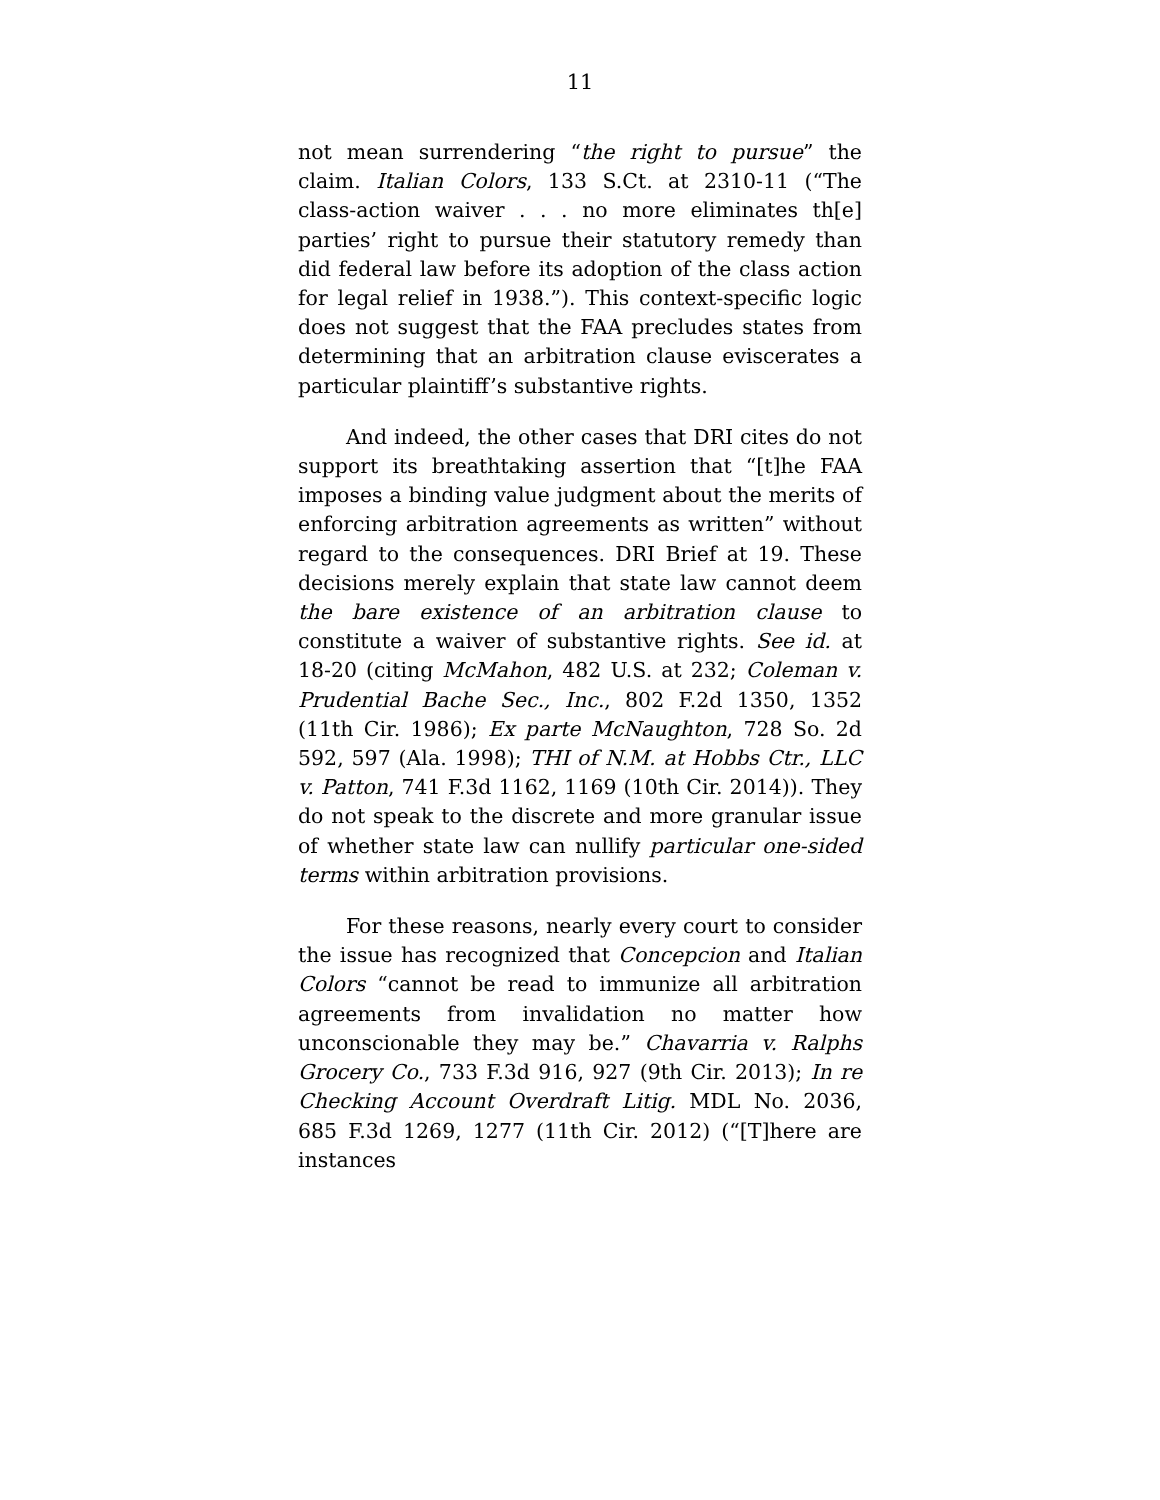11
not mean surrendering “the right to pursue” the claim. Italian Colors, 133 S.Ct. at 2310-11 (“The class-action waiver . . . no more eliminates th[e] parties’ right to pursue their statutory remedy than did federal law before its adoption of the class action for legal relief in 1938.”). This context-specific logic does not suggest that the FAA precludes states from determining that an arbitration clause eviscerates a particular plaintiff’s substantive rights.
And indeed, the other cases that DRI cites do not support its breathtaking assertion that “[t]he FAA imposes a binding value judgment about the merits of enforcing arbitration agreements as written” without regard to the consequences. DRI Brief at 19. These decisions merely explain that state law cannot deem the bare existence of an arbitration clause to constitute a waiver of substantive rights. See id. at 18-20 (citing McMahon, 482 U.S. at 232; Coleman v. Prudential Bache Sec., Inc., 802 F.2d 1350, 1352 (11th Cir. 1986); Ex parte McNaughton, 728 So. 2d 592, 597 (Ala. 1998); THI of N.M. at Hobbs Ctr., LLC v. Patton, 741 F.3d 1162, 1169 (10th Cir. 2014)). They do not speak to the discrete and more granular issue of whether state law can nullify particular one-sided terms within arbitration provisions.
For these reasons, nearly every court to consider the issue has recognized that Concepcion and Italian Colors “cannot be read to immunize all arbitration agreements from invalidation no matter how unconscionable they may be.” Chavarria v. Ralphs Grocery Co., 733 F.3d 916, 927 (9th Cir. 2013); In re Checking Account Overdraft Litig. MDL No. 2036, 685 F.3d 1269, 1277 (11th Cir. 2012) (“[T]here are instances